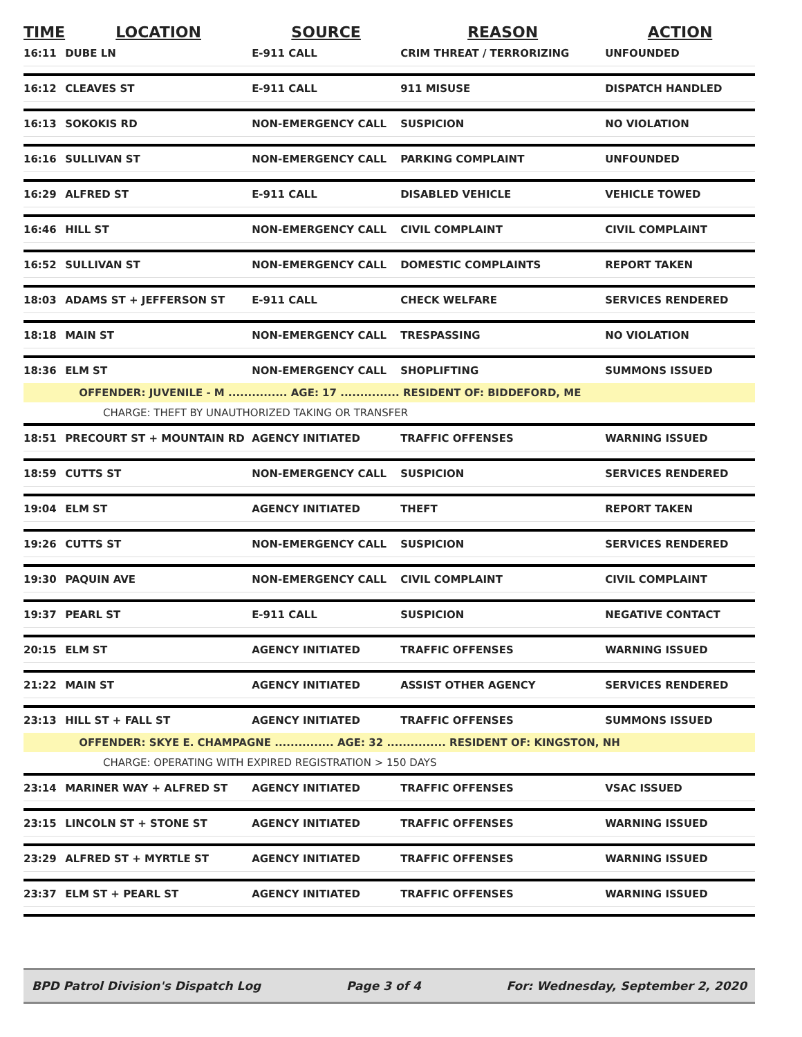| TIME | LOCATION | SOURCE | REASON | ACTION |
| --- | --- | --- | --- | --- |
| 16:11 | DUBE LN | E-911 CALL | CRIM THREAT / TERRORIZING | UNFOUNDED |
| 16:12 | CLEAVES ST | E-911 CALL | 911 MISUSE | DISPATCH HANDLED |
| 16:13 | SOKOKIS RD | NON-EMERGENCY CALL | SUSPICION | NO VIOLATION |
| 16:16 | SULLIVAN ST | NON-EMERGENCY CALL | PARKING COMPLAINT | UNFOUNDED |
| 16:29 | ALFRED ST | E-911 CALL | DISABLED VEHICLE | VEHICLE TOWED |
| 16:46 | HILL ST | NON-EMERGENCY CALL | CIVIL COMPLAINT | CIVIL COMPLAINT |
| 16:52 | SULLIVAN ST | NON-EMERGENCY CALL | DOMESTIC COMPLAINTS | REPORT TAKEN |
| 18:03 | ADAMS ST + JEFFERSON ST | E-911 CALL | CHECK WELFARE | SERVICES RENDERED |
| 18:18 | MAIN ST | NON-EMERGENCY CALL | TRESPASSING | NO VIOLATION |
| 18:36 | ELM ST | NON-EMERGENCY CALL | SHOPLIFTING | SUMMONS ISSUED |
| | OFFENDER: JUVENILE - M ............... AGE: 17 ............... RESIDENT OF: BIDDEFORD, ME | | | |
| CHARGE: THEFT BY UNAUTHORIZED TAKING OR TRANSFER | | | | |
| 18:51 | PRECOURT ST + MOUNTAIN RD | AGENCY INITIATED | TRAFFIC OFFENSES | WARNING ISSUED |
| 18:59 | CUTTS ST | NON-EMERGENCY CALL | SUSPICION | SERVICES RENDERED |
| 19:04 | ELM ST | AGENCY INITIATED | THEFT | REPORT TAKEN |
| 19:26 | CUTTS ST | NON-EMERGENCY CALL | SUSPICION | SERVICES RENDERED |
| 19:30 | PAQUIN AVE | NON-EMERGENCY CALL | CIVIL COMPLAINT | CIVIL COMPLAINT |
| 19:37 | PEARL ST | E-911 CALL | SUSPICION | NEGATIVE CONTACT |
| 20:15 | ELM ST | AGENCY INITIATED | TRAFFIC OFFENSES | WARNING ISSUED |
| 21:22 | MAIN ST | AGENCY INITIATED | ASSIST OTHER AGENCY | SERVICES RENDERED |
| 23:13 | HILL ST + FALL ST | AGENCY INITIATED | TRAFFIC OFFENSES | SUMMONS ISSUED |
| | OFFENDER: SKYE E. CHAMPAGNE ............... AGE: 32 ............... RESIDENT OF: KINGSTON, NH | | | |
| CHARGE: OPERATING WITH EXPIRED REGISTRATION > 150 DAYS | | | | |
| 23:14 | MARINER WAY + ALFRED ST | AGENCY INITIATED | TRAFFIC OFFENSES | VSAC ISSUED |
| 23:15 | LINCOLN ST + STONE ST | AGENCY INITIATED | TRAFFIC OFFENSES | WARNING ISSUED |
| 23:29 | ALFRED ST + MYRTLE ST | AGENCY INITIATED | TRAFFIC OFFENSES | WARNING ISSUED |
| 23:37 | ELM ST + PEARL ST | AGENCY INITIATED | TRAFFIC OFFENSES | WARNING ISSUED |
BPD Patrol Division's Dispatch Log Page 3 of 4 For: Wednesday, September 2, 2020